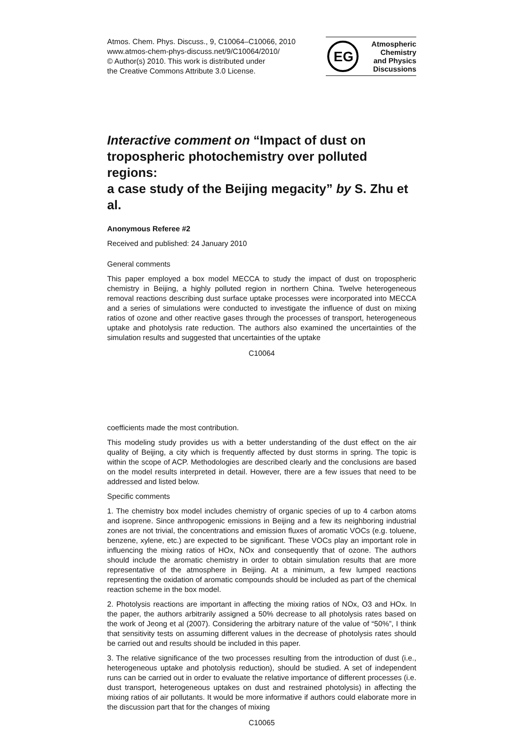Atmos. Chem. Phys. Discuss., 9, C10064–C10066, 2010
www.atmos-chem-phys-discuss.net/9/C10064/2010/
© Author(s) 2010. This work is distributed under
the Creative Commons Attribute 3.0 License.
EG
Atmospheric
Chemistry
and Physics
Discussions
Interactive comment on “Impact of dust on tropospheric photochemistry over polluted regions:
a case study of the Beijing megacity” by S. Zhu et al.
Anonymous Referee #2
Received and published: 24 January 2010
General comments
This paper employed a box model MECCA to study the impact of dust on tropospheric chemistry in Beijing, a highly polluted region in northern China. Twelve heterogeneous removal reactions describing dust surface uptake processes were incorporated into MECCA and a series of simulations were conducted to investigate the influence of dust on mixing ratios of ozone and other reactive gases through the processes of transport, heterogeneous uptake and photolysis rate reduction. The authors also examined the uncertainties of the simulation results and suggested that uncertainties of the uptake
C10064
coefficients made the most contribution.
This modeling study provides us with a better understanding of the dust effect on the air quality of Beijing, a city which is frequently affected by dust storms in spring. The topic is within the scope of ACP. Methodologies are described clearly and the conclusions are based on the model results interpreted in detail. However, there are a few issues that need to be addressed and listed below.
Specific comments
1. The chemistry box model includes chemistry of organic species of up to 4 carbon atoms and isoprene. Since anthropogenic emissions in Beijing and a few its neighboring industrial zones are not trivial, the concentrations and emission fluxes of aromatic VOCs (e.g. toluene, benzene, xylene, etc.) are expected to be significant. These VOCs play an important role in influencing the mixing ratios of HOx, NOx and consequently that of ozone. The authors should include the aromatic chemistry in order to obtain simulation results that are more representative of the atmosphere in Beijing. At a minimum, a few lumped reactions representing the oxidation of aromatic compounds should be included as part of the chemical reaction scheme in the box model.
2. Photolysis reactions are important in affecting the mixing ratios of NOx, O3 and HOx. In the paper, the authors arbitrarily assigned a 50% decrease to all photolysis rates based on the work of Jeong et al (2007). Considering the arbitrary nature of the value of “50%”, I think that sensitivity tests on assuming different values in the decrease of photolysis rates should be carried out and results should be included in this paper.
3. The relative significance of the two processes resulting from the introduction of dust (i.e., heterogeneous uptake and photolysis reduction), should be studied. A set of independent runs can be carried out in order to evaluate the relative importance of different processes (i.e. dust transport, heterogeneous uptakes on dust and restrained photolysis) in affecting the mixing ratios of air pollutants. It would be more informative if authors could elaborate more in the discussion part that for the changes of mixing
C10065